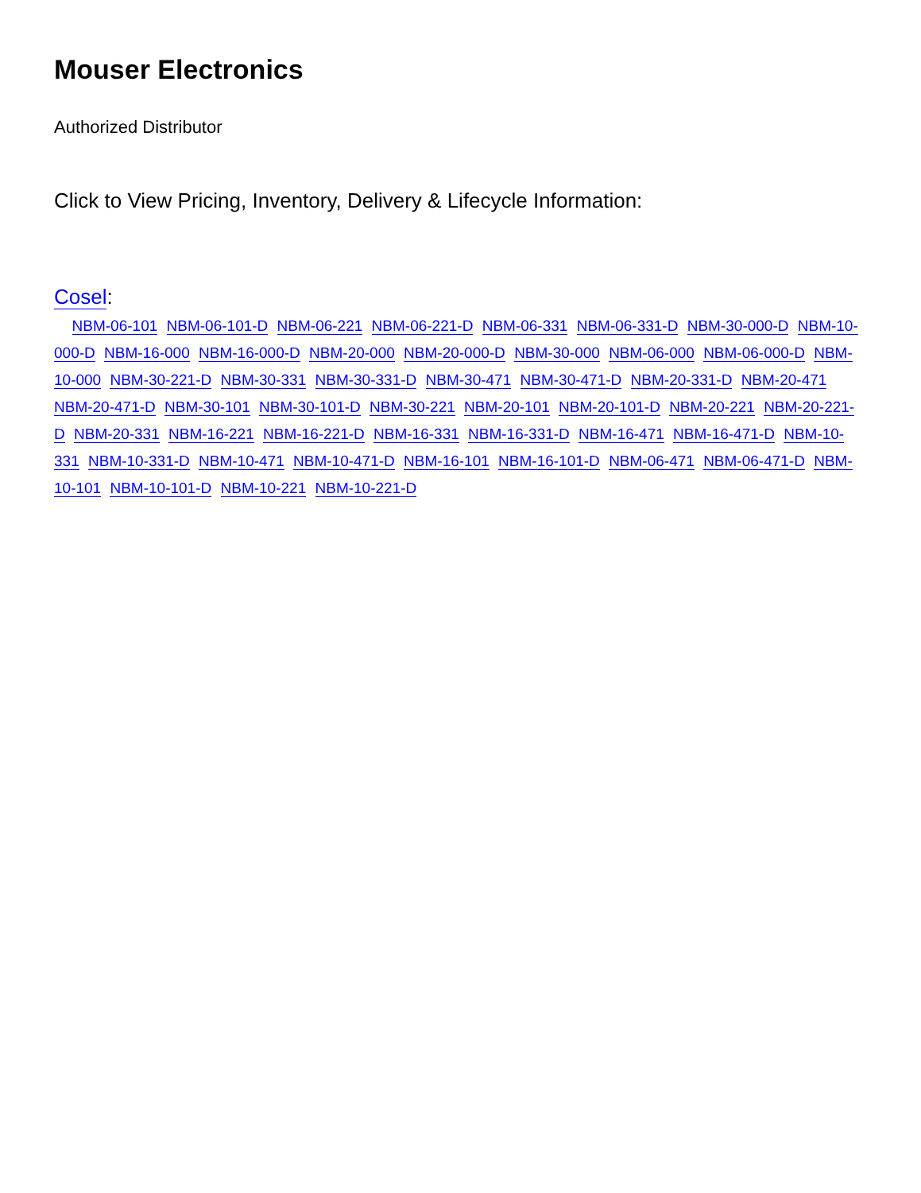Mouser Electronics
Authorized Distributor
Click to View Pricing, Inventory, Delivery & Lifecycle Information:
Cosel:
NBM-06-101 NBM-06-101-D NBM-06-221 NBM-06-221-D NBM-06-331 NBM-06-331-D NBM-30-000-D NBM-10-000-D NBM-16-000 NBM-16-000-D NBM-20-000 NBM-20-000-D NBM-30-000 NBM-06-000 NBM-06-000-D NBM-10-000 NBM-30-221-D NBM-30-331 NBM-30-331-D NBM-30-471 NBM-30-471-D NBM-20-331-D NBM-20-471 NBM-20-471-D NBM-30-101 NBM-30-101-D NBM-30-221 NBM-20-101 NBM-20-101-D NBM-20-221 NBM-20-221-D NBM-20-331 NBM-16-221 NBM-16-221-D NBM-16-331 NBM-16-331-D NBM-16-471 NBM-16-471-D NBM-10-331 NBM-10-331-D NBM-10-471 NBM-10-471-D NBM-16-101 NBM-16-101-D NBM-06-471 NBM-06-471-D NBM-10-101 NBM-10-101-D NBM-10-221 NBM-10-221-D